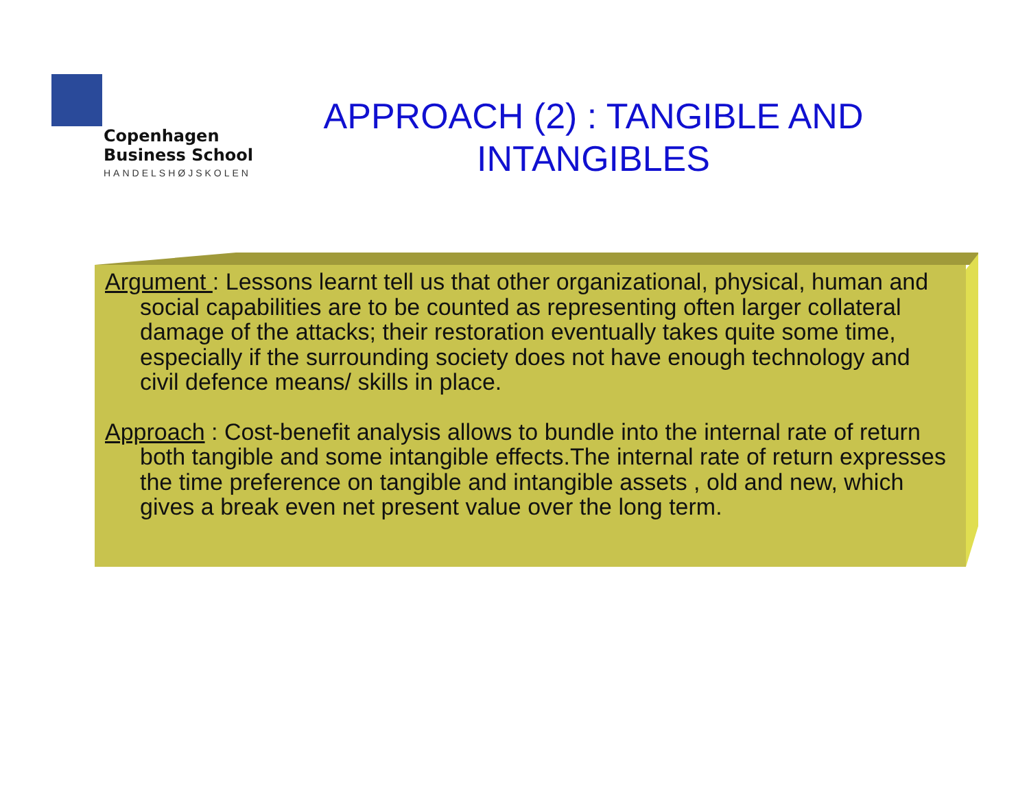Copenhagen
Business School
HANDELSHØJSKOLEN
APPROACH (2) : TANGIBLE AND INTANGIBLES
Argument : Lessons learnt tell us that other organizational, physical, human and social capabilities are to be counted as representing often larger collateral damage of the attacks; their restoration eventually takes quite some time, especially if the surrounding society does not have enough technology and civil defence means/ skills in place.
Approach : Cost-benefit analysis allows to bundle into the internal rate of return both tangible and some intangible effects.The internal rate of return expresses the time preference on tangible and intangible assets , old and new, which gives a break even net present value over the long term.